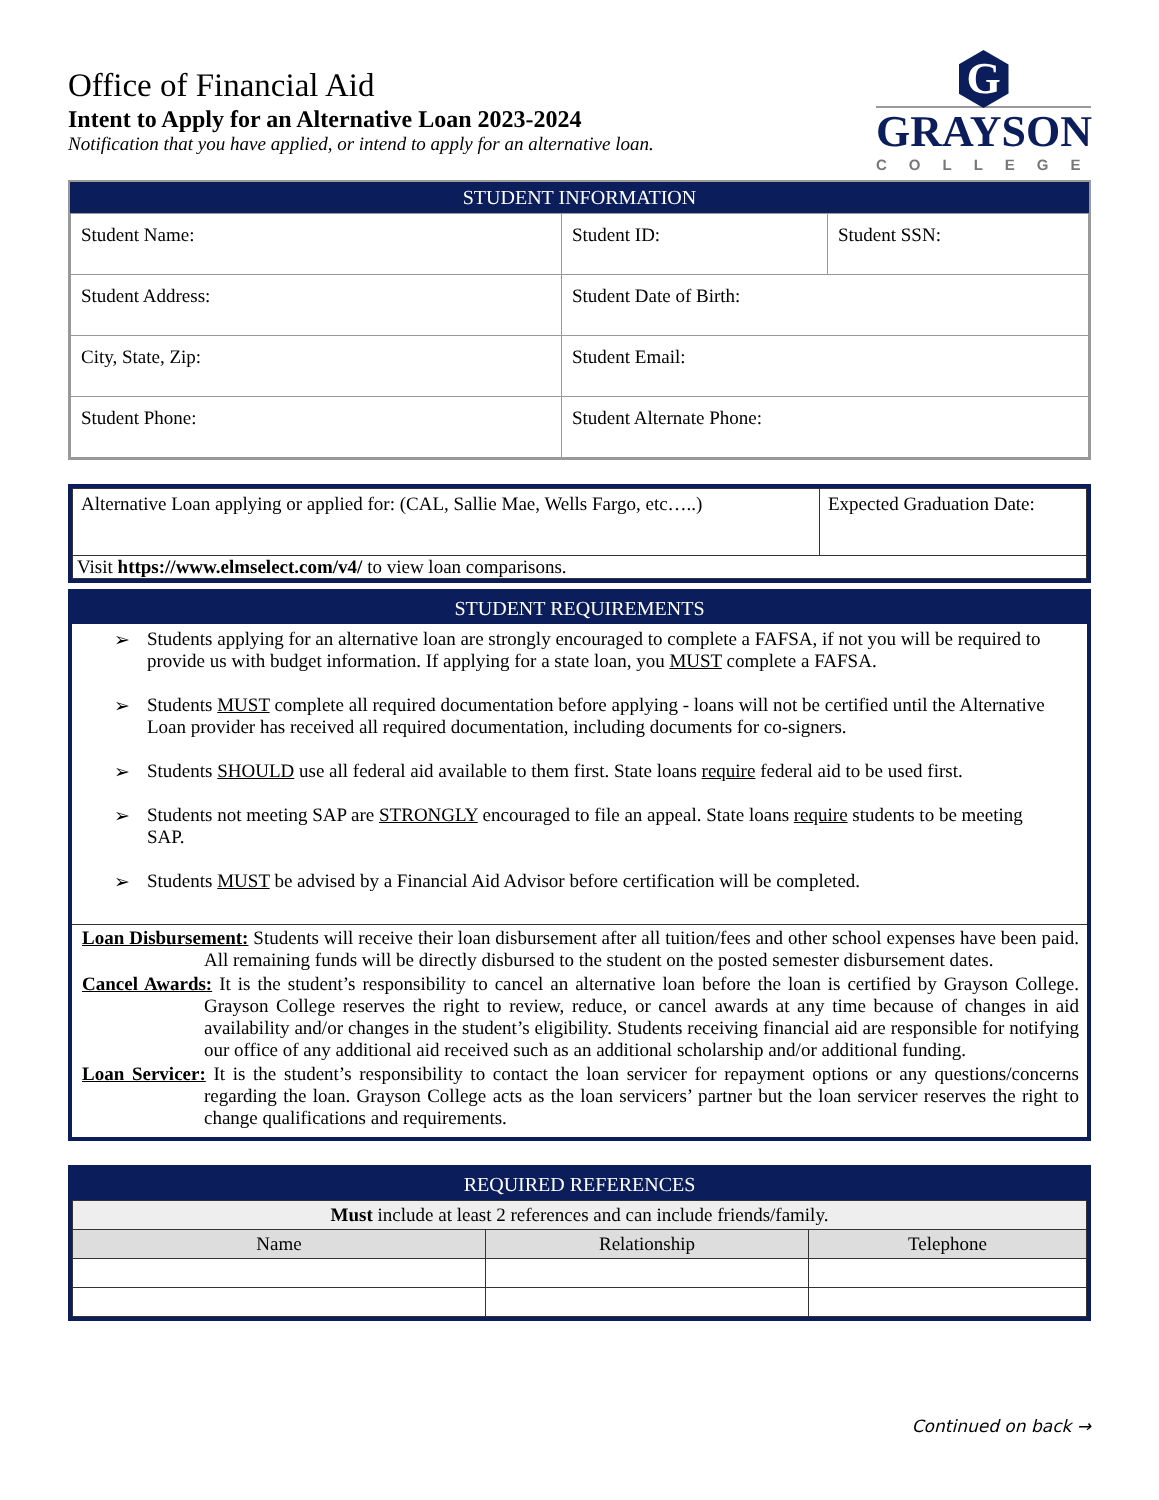Office of Financial Aid
Intent to Apply for an Alternative Loan 2023-2024
Notification that you have applied, or intend to apply for an alternative loan.
G
GRAYSON
COLLEGE
STUDENT INFORMATION
| Student Name: | Student ID: | Student SSN: |
| Student Address: | Student Date of Birth: | |
| City, State, Zip: | Student Email: | |
| Student Phone: | Student Alternate Phone: | |
| Alternative Loan applying or applied for: (CAL, Sallie Mae, Wells Fargo, etc…..) | Expected Graduation Date: |
| Visit https://www.elmselect.com/v4/ to view loan comparisons. | |
STUDENT REQUIREMENTS
➢ Students applying for an alternative loan are strongly encouraged to complete a FAFSA, if not you will be required to provide us with budget information. If applying for a state loan, you MUST complete a FAFSA.
➢ Students MUST complete all required documentation before applying - loans will not be certified until the Alternative Loan provider has received all required documentation, including documents for co-signers.
➢ Students SHOULD use all federal aid available to them first. State loans require federal aid to be used first.
➢ Students not meeting SAP are STRONGLY encouraged to file an appeal. State loans require students to be meeting SAP.
➢ Students MUST be advised by a Financial Aid Advisor before certification will be completed.
Loan Disbursement: Students will receive their loan disbursement after all tuition/fees and other school expenses have been paid. All remaining funds will be directly disbursed to the student on the posted semester disbursement dates.
Cancel Awards: It is the student’s responsibility to cancel an alternative loan before the loan is certified by Grayson College. Grayson College reserves the right to review, reduce, or cancel awards at any time because of changes in aid availability and/or changes in the student’s eligibility. Students receiving financial aid are responsible for notifying our office of any additional aid received such as an additional scholarship and/or additional funding.
Loan Servicer: It is the student’s responsibility to contact the loan servicer for repayment options or any questions/concerns regarding the loan. Grayson College acts as the loan servicers’ partner but the loan servicer reserves the right to change qualifications and requirements.
REQUIRED REFERENCES
| Must include at least 2 references and can include friends/family. | | |
| Name | Relationship | Telephone |
Continued on back →